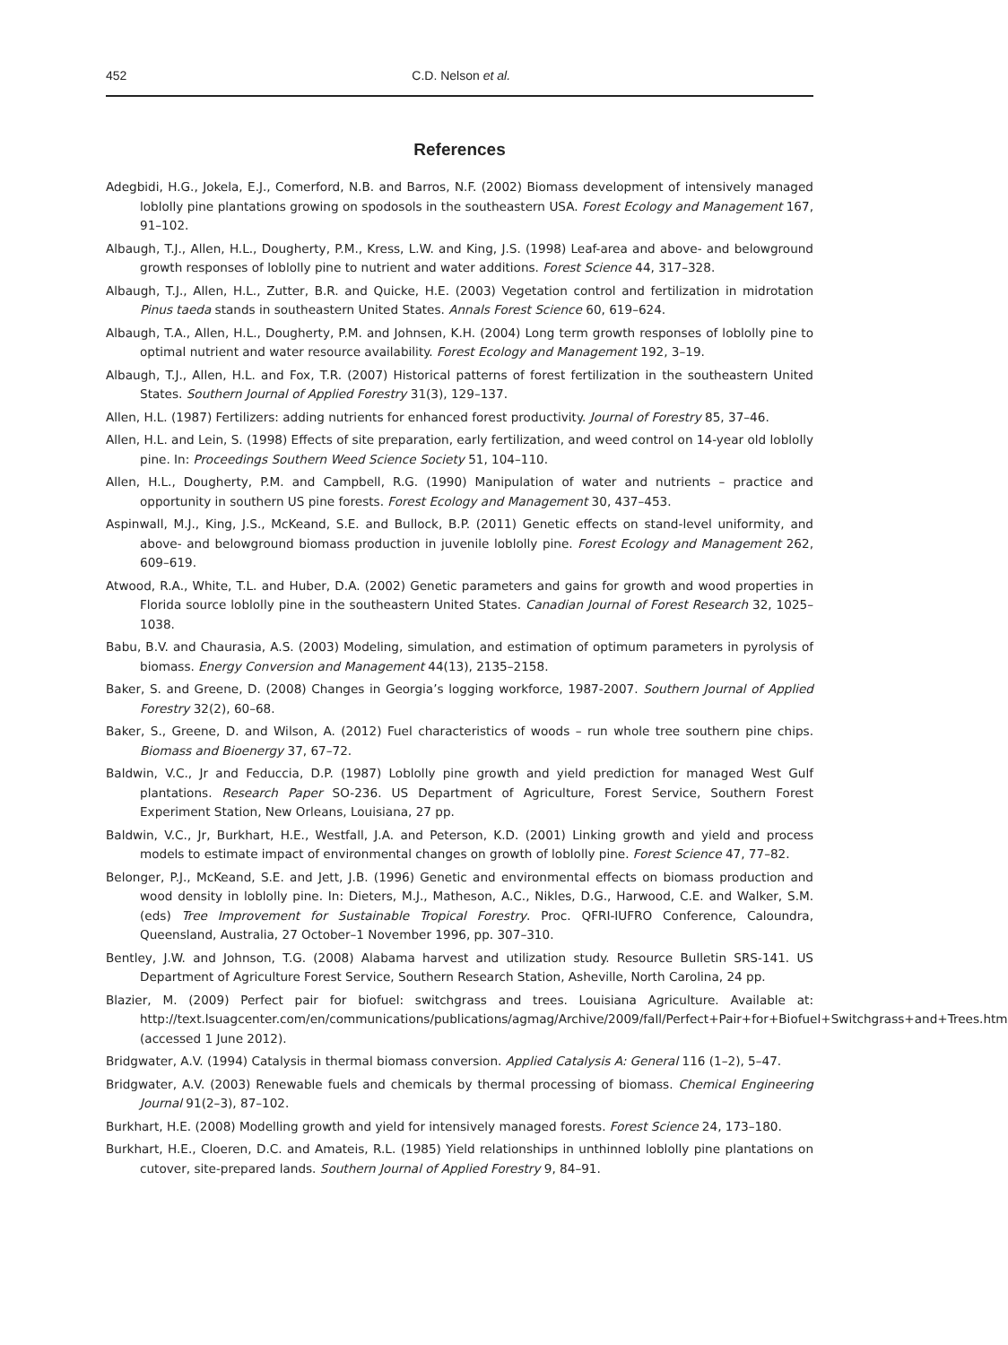452 C.D. Nelson et al.
References
Adegbidi, H.G., Jokela, E.J., Comerford, N.B. and Barros, N.F. (2002) Biomass development of intensively managed loblolly pine plantations growing on spodosols in the southeastern USA. Forest Ecology and Management 167, 91–102.
Albaugh, T.J., Allen, H.L., Dougherty, P.M., Kress, L.W. and King, J.S. (1998) Leaf-area and above- and belowground growth responses of loblolly pine to nutrient and water additions. Forest Science 44, 317–328.
Albaugh, T.J., Allen, H.L., Zutter, B.R. and Quicke, H.E. (2003) Vegetation control and fertilization in midrotation Pinus taeda stands in southeastern United States. Annals Forest Science 60, 619–624.
Albaugh, T.A., Allen, H.L., Dougherty, P.M. and Johnsen, K.H. (2004) Long term growth responses of loblolly pine to optimal nutrient and water resource availability. Forest Ecology and Management 192, 3–19.
Albaugh, T.J., Allen, H.L. and Fox, T.R. (2007) Historical patterns of forest fertilization in the southeastern United States. Southern Journal of Applied Forestry 31(3), 129–137.
Allen, H.L. (1987) Fertilizers: adding nutrients for enhanced forest productivity. Journal of Forestry 85, 37–46.
Allen, H.L. and Lein, S. (1998) Effects of site preparation, early fertilization, and weed control on 14-year old loblolly pine. In: Proceedings Southern Weed Science Society 51, 104–110.
Allen, H.L., Dougherty, P.M. and Campbell, R.G. (1990) Manipulation of water and nutrients – practice and opportunity in southern US pine forests. Forest Ecology and Management 30, 437–453.
Aspinwall, M.J., King, J.S., McKeand, S.E. and Bullock, B.P. (2011) Genetic effects on stand-level uniformity, and above- and belowground biomass production in juvenile loblolly pine. Forest Ecology and Management 262, 609–619.
Atwood, R.A., White, T.L. and Huber, D.A. (2002) Genetic parameters and gains for growth and wood properties in Florida source loblolly pine in the southeastern United States. Canadian Journal of Forest Research 32, 1025–1038.
Babu, B.V. and Chaurasia, A.S. (2003) Modeling, simulation, and estimation of optimum parameters in pyrolysis of biomass. Energy Conversion and Management 44(13), 2135–2158.
Baker, S. and Greene, D. (2008) Changes in Georgia’s logging workforce, 1987-2007. Southern Journal of Applied Forestry 32(2), 60–68.
Baker, S., Greene, D. and Wilson, A. (2012) Fuel characteristics of woods – run whole tree southern pine chips. Biomass and Bioenergy 37, 67–72.
Baldwin, V.C., Jr and Feduccia, D.P. (1987) Loblolly pine growth and yield prediction for managed West Gulf plantations. Research Paper SO-236. US Department of Agriculture, Forest Service, Southern Forest Experiment Station, New Orleans, Louisiana, 27 pp.
Baldwin, V.C., Jr, Burkhart, H.E., Westfall, J.A. and Peterson, K.D. (2001) Linking growth and yield and process models to estimate impact of environmental changes on growth of loblolly pine. Forest Science 47, 77–82.
Belonger, P.J., McKeand, S.E. and Jett, J.B. (1996) Genetic and environmental effects on biomass production and wood density in loblolly pine. In: Dieters, M.J., Matheson, A.C., Nikles, D.G., Harwood, C.E. and Walker, S.M. (eds) Tree Improvement for Sustainable Tropical Forestry. Proc. QFRI-IUFRO Conference, Caloundra, Queensland, Australia, 27 October–1 November 1996, pp. 307–310.
Bentley, J.W. and Johnson, T.G. (2008) Alabama harvest and utilization study. Resource Bulletin SRS-141. US Department of Agriculture Forest Service, Southern Research Station, Asheville, North Carolina, 24 pp.
Blazier, M. (2009) Perfect pair for biofuel: switchgrass and trees. Louisiana Agriculture. Available at: http://text.lsuagcenter.com/en/communications/publications/agmag/Archive/2009/fall/Perfect+Pair+for+Biofuel+Switchgrass+and+Trees.htm (accessed 1 June 2012).
Bridgwater, A.V. (1994) Catalysis in thermal biomass conversion. Applied Catalysis A: General 116 (1–2), 5–47.
Bridgwater, A.V. (2003) Renewable fuels and chemicals by thermal processing of biomass. Chemical Engineering Journal 91(2–3), 87–102.
Burkhart, H.E. (2008) Modelling growth and yield for intensively managed forests. Forest Science 24, 173–180.
Burkhart, H.E., Cloeren, D.C. and Amateis, R.L. (1985) Yield relationships in unthinned loblolly pine plantations on cutover, site-prepared lands. Southern Journal of Applied Forestry 9, 84–91.